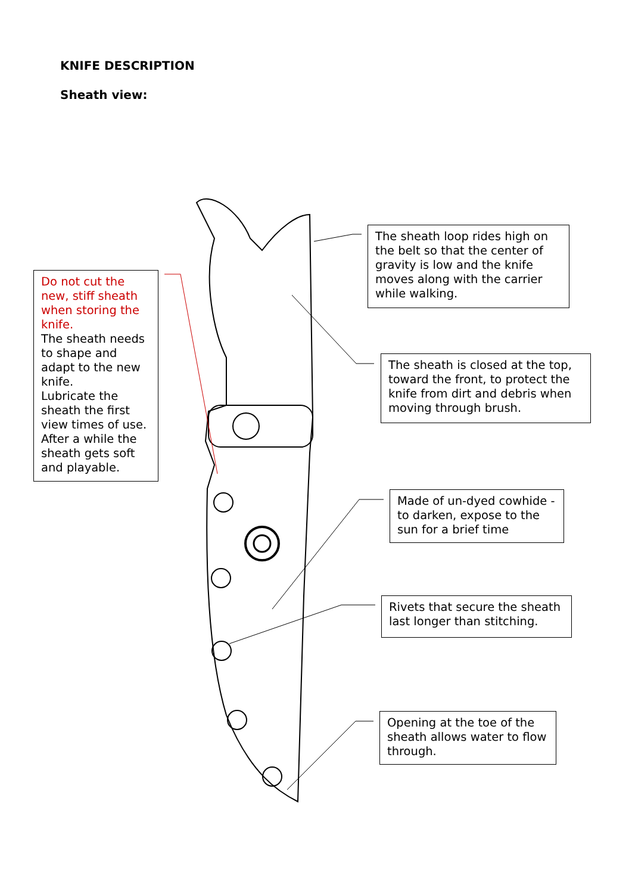KNIFE DESCRIPTION
Sheath view:
Do not cut the new, stiff sheath when storing the knife.
The sheath needs to shape and adapt to the new knife.
Lubricate the sheath the first view times of use.
After a while the sheath gets soft and playable.
The sheath loop rides high on the belt so that the center of gravity is low and the knife moves along with the carrier while walking.
The sheath is closed at the top, toward the front, to protect the knife from dirt and debris when moving through brush.
Made of un-dyed cowhide - to darken, expose to the sun for a brief time
Rivets that secure the sheath last longer than stitching.
Opening at the toe of the sheath allows water to flow through.